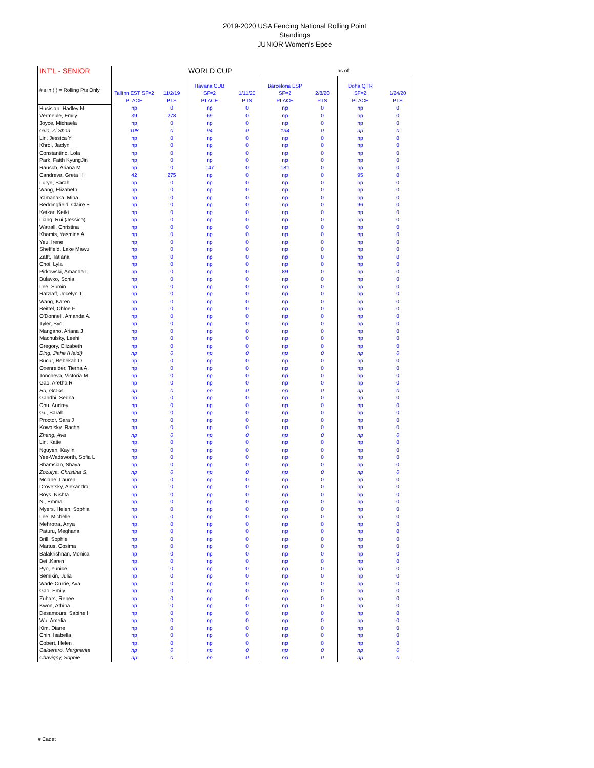2019-2020 USA Fencing National Rolling Point Standings
JUNIOR Women's Epee
| INT'L - SENIOR | | | WORLD CUP | | | | as of: | |
| --- | --- | --- | --- | --- | --- | --- | --- | --- |
| #'s in ( ) = Rolling Pts Only | Tallinn EST SF=2 PLACE | 11/2/19 PTS | Havana CUB SF=2 PLACE | 1/11/20 PTS | Barcelona ESP SF=2 PLACE | 2/8/20 PTS | Doha QTR SF=2 PLACE | 1/24/20 PTS |
| Husisian, Hadley N. | np | 0 | np | 0 | np | 0 | np | 0 |
| Vermeule, Emily | 39 | 278 | 69 | 0 | np | 0 | np | 0 |
| Joyce, Michaela | np | 0 | np | 0 | np | 0 | np | 0 |
| Guo, Zi Shan | 108 | 0 | 94 | 0 | 134 | 0 | np | 0 |
| Lin, Jessica Y | np | 0 | np | 0 | np | 0 | np | 0 |
| Khrol, Jaclyn | np | 0 | np | 0 | np | 0 | np | 0 |
| Constantino, Lola | np | 0 | np | 0 | np | 0 | np | 0 |
| Park, Faith KyungJin | np | 0 | np | 0 | np | 0 | np | 0 |
| Rausch, Ariana M | np | 0 | 147 | 0 | 181 | 0 | np | 0 |
| Candreva, Greta H | 42 | 275 | np | 0 | np | 0 | 95 | 0 |
| Lurye, Sarah | np | 0 | np | 0 | np | 0 | np | 0 |
| Wang, Elizabeth | np | 0 | np | 0 | np | 0 | np | 0 |
| Yamanaka, Mina | np | 0 | np | 0 | np | 0 | np | 0 |
| Beddingfield, Claire E | np | 0 | np | 0 | np | 0 | 96 | 0 |
| Ketkar, Ketki | np | 0 | np | 0 | np | 0 | np | 0 |
| Liang, Rui (Jessica) | np | 0 | np | 0 | np | 0 | np | 0 |
| Watrall, Christina | np | 0 | np | 0 | np | 0 | np | 0 |
| Khamis, Yasmine A | np | 0 | np | 0 | np | 0 | np | 0 |
| Yeu, Irene | np | 0 | np | 0 | np | 0 | np | 0 |
| Sheffield, Lake Mawu | np | 0 | np | 0 | np | 0 | np | 0 |
| Zafft, Tatiana | np | 0 | np | 0 | np | 0 | np | 0 |
| Choi, Lyla | np | 0 | np | 0 | np | 0 | np | 0 |
| Pirkowski, Amanda L. | np | 0 | np | 0 | 89 | 0 | np | 0 |
| Bulavko, Sonia | np | 0 | np | 0 | np | 0 | np | 0 |
| Lee, Sumin | np | 0 | np | 0 | np | 0 | np | 0 |
| Ratzlaff, Jocelyn T. | np | 0 | np | 0 | np | 0 | np | 0 |
| Wang, Karen | np | 0 | np | 0 | np | 0 | np | 0 |
| Beittel, Chloe F | np | 0 | np | 0 | np | 0 | np | 0 |
| O'Donnell, Amanda A. | np | 0 | np | 0 | np | 0 | np | 0 |
| Tyler, Syd | np | 0 | np | 0 | np | 0 | np | 0 |
| Mangano, Ariana J | np | 0 | np | 0 | np | 0 | np | 0 |
| Machulsky, Leehi | np | 0 | np | 0 | np | 0 | np | 0 |
| Gregory, Elizabeth | np | 0 | np | 0 | np | 0 | np | 0 |
| Ding, Jiahe (Heidi) | np | 0 | np | 0 | np | 0 | np | 0 |
| Bucur, Rebekah O | np | 0 | np | 0 | np | 0 | np | 0 |
| Oxenreider, Tierna A | np | 0 | np | 0 | np | 0 | np | 0 |
| Toncheva, Victoria M | np | 0 | np | 0 | np | 0 | np | 0 |
| Gao, Aretha R | np | 0 | np | 0 | np | 0 | np | 0 |
| Hu, Grace | np | 0 | np | 0 | np | 0 | np | 0 |
| Gandhi, Sedna | np | 0 | np | 0 | np | 0 | np | 0 |
| Chu, Audrey | np | 0 | np | 0 | np | 0 | np | 0 |
| Gu, Sarah | np | 0 | np | 0 | np | 0 | np | 0 |
| Proctor, Sara J | np | 0 | np | 0 | np | 0 | np | 0 |
| Kowalsky ,Rachel | np | 0 | np | 0 | np | 0 | np | 0 |
| Zheng, Ava | np | 0 | np | 0 | np | 0 | np | 0 |
| Lin, Katie | np | 0 | np | 0 | np | 0 | np | 0 |
| Nguyen, Kaylin | np | 0 | np | 0 | np | 0 | np | 0 |
| Yee-Wadsworth, Sofia L | np | 0 | np | 0 | np | 0 | np | 0 |
| Shamsian, Shaya | np | 0 | np | 0 | np | 0 | np | 0 |
| Zozulya, Christina S. | np | 0 | np | 0 | np | 0 | np | 0 |
| Mclane, Lauren | np | 0 | np | 0 | np | 0 | np | 0 |
| Drovetsky, Alexandra | np | 0 | np | 0 | np | 0 | np | 0 |
| Boys, Nishta | np | 0 | np | 0 | np | 0 | np | 0 |
| Ni, Emma | np | 0 | np | 0 | np | 0 | np | 0 |
| Myers, Helen, Sophia | np | 0 | np | 0 | np | 0 | np | 0 |
| Lee, Michelle | np | 0 | np | 0 | np | 0 | np | 0 |
| Mehrotra, Anya | np | 0 | np | 0 | np | 0 | np | 0 |
| Paturu, Meghana | np | 0 | np | 0 | np | 0 | np | 0 |
| Brill, Sophie | np | 0 | np | 0 | np | 0 | np | 0 |
| Martus, Cosima | np | 0 | np | 0 | np | 0 | np | 0 |
| Balakrishnan, Monica | np | 0 | np | 0 | np | 0 | np | 0 |
| Bei ,Karen | np | 0 | np | 0 | np | 0 | np | 0 |
| Pyo, Yunice | np | 0 | np | 0 | np | 0 | np | 0 |
| Semikin, Julia | np | 0 | np | 0 | np | 0 | np | 0 |
| Wade-Currie, Ava | np | 0 | np | 0 | np | 0 | np | 0 |
| Gao, Emily | np | 0 | np | 0 | np | 0 | np | 0 |
| Zuhars, Renee | np | 0 | np | 0 | np | 0 | np | 0 |
| Kwon, Athina | np | 0 | np | 0 | np | 0 | np | 0 |
| Desamours, Sabine I | np | 0 | np | 0 | np | 0 | np | 0 |
| Wu, Amelia | np | 0 | np | 0 | np | 0 | np | 0 |
| Kim, Diane | np | 0 | np | 0 | np | 0 | np | 0 |
| Chin, Isabella | np | 0 | np | 0 | np | 0 | np | 0 |
| Cobert, Helen | np | 0 | np | 0 | np | 0 | np | 0 |
| Calderaro, Margherita | np | 0 | np | 0 | np | 0 | np | 0 |
| Chavigny, Sophie | np | 0 | np | 0 | np | 0 | np | 0 |
# Cadet